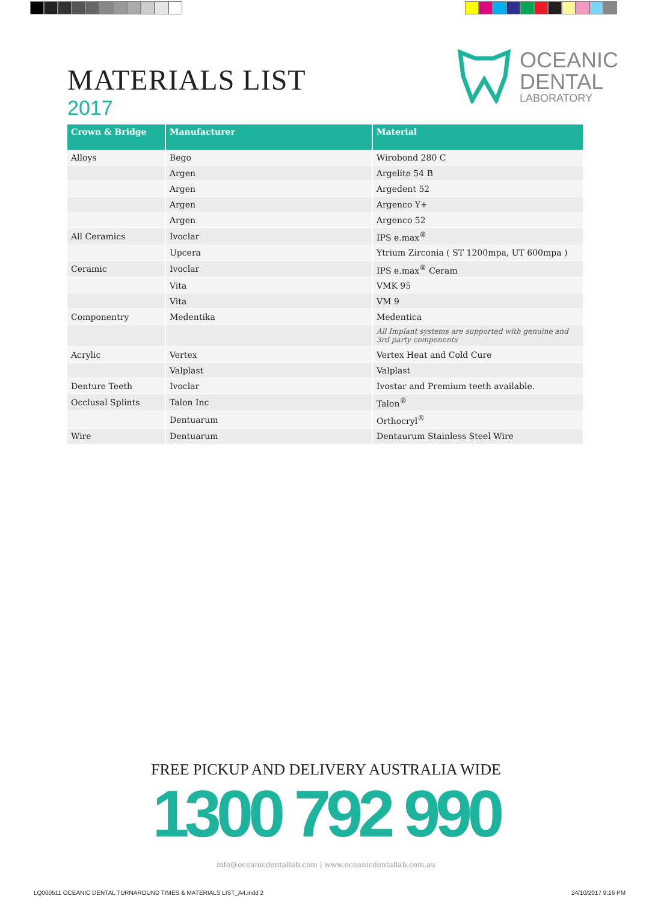MATERIALS LIST
2017
OCEANIC
DENTAL
LABORATORY
| Crown & Bridge | Manufacturer | Material |
| --- | --- | --- |
| Alloys | Bego | Wirobond 280 C |
| | Argen | Argelite 54 B |
| | Argen | Argedent 52 |
| | Argen | Argenco Y+ |
| | Argen | Argenco 52 |
| All Ceramics | Ivoclar | IPS e.max<sup>®</sup> |
| | Upcera | Ytrium Zirconia ( ST 1200mpa, UT 600mpa ) |
| Ceramic | Ivoclar | IPS e.max<sup>®</sup> Ceram |
| | Vita | VMK 95 |
| | Vita | VM 9 |
| Componentry | Medentika | Medentica |
| | | All Implant systems are supported with genuine and 3rd party components |
| Acrylic | Vertex | Vertex Heat and Cold Cure |
| | Valplast | Valplast |
| Denture Teeth | Ivoclar | Ivostar and Premium teeth available. |
| Occlusal Splints | Talon Inc | Talon<sup>®</sup> |
| | Dentuarum | Orthocryl<sup>®</sup> |
| Wire | Dentuarum | Dentaurum Stainless Steel Wire |
FREE PICKUP AND DELIVERY AUSTRALIA WIDE
1300 792 990
info@oceanicdentallab.com | www.oceanicdentallab.com.au
LQ000511 OCEANIC DENTAL TURNAROUND TIMES & MATERIALS LIST_A4.indd 2 24/10/2017 9:16 PM